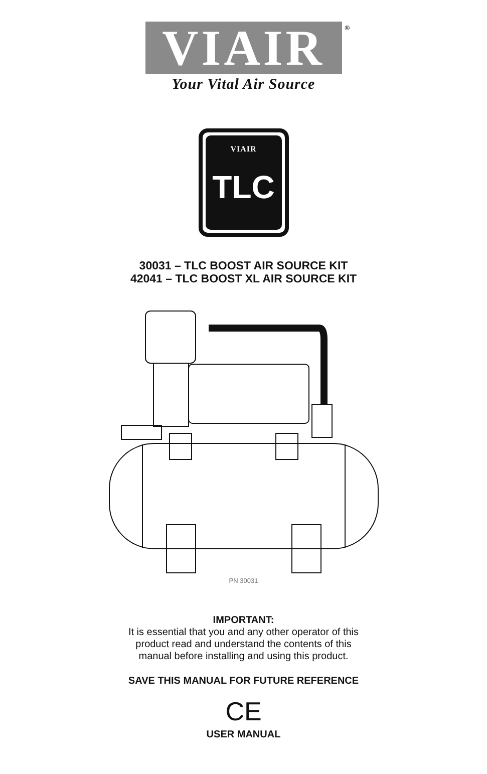VIAIR
®
Your Vital Air Source
VIAIR
TLC
30031 – TLC BOOST AIR SOURCE KIT
42041 – TLC BOOST XL AIR SOURCE KIT
PN 30031
IMPORTANT:
It is essential that you and any other operator of this
product read and understand the contents of this
manual before installing and using this product.
SAVE THIS MANUAL FOR FUTURE REFERENCE
CE
USER MANUAL